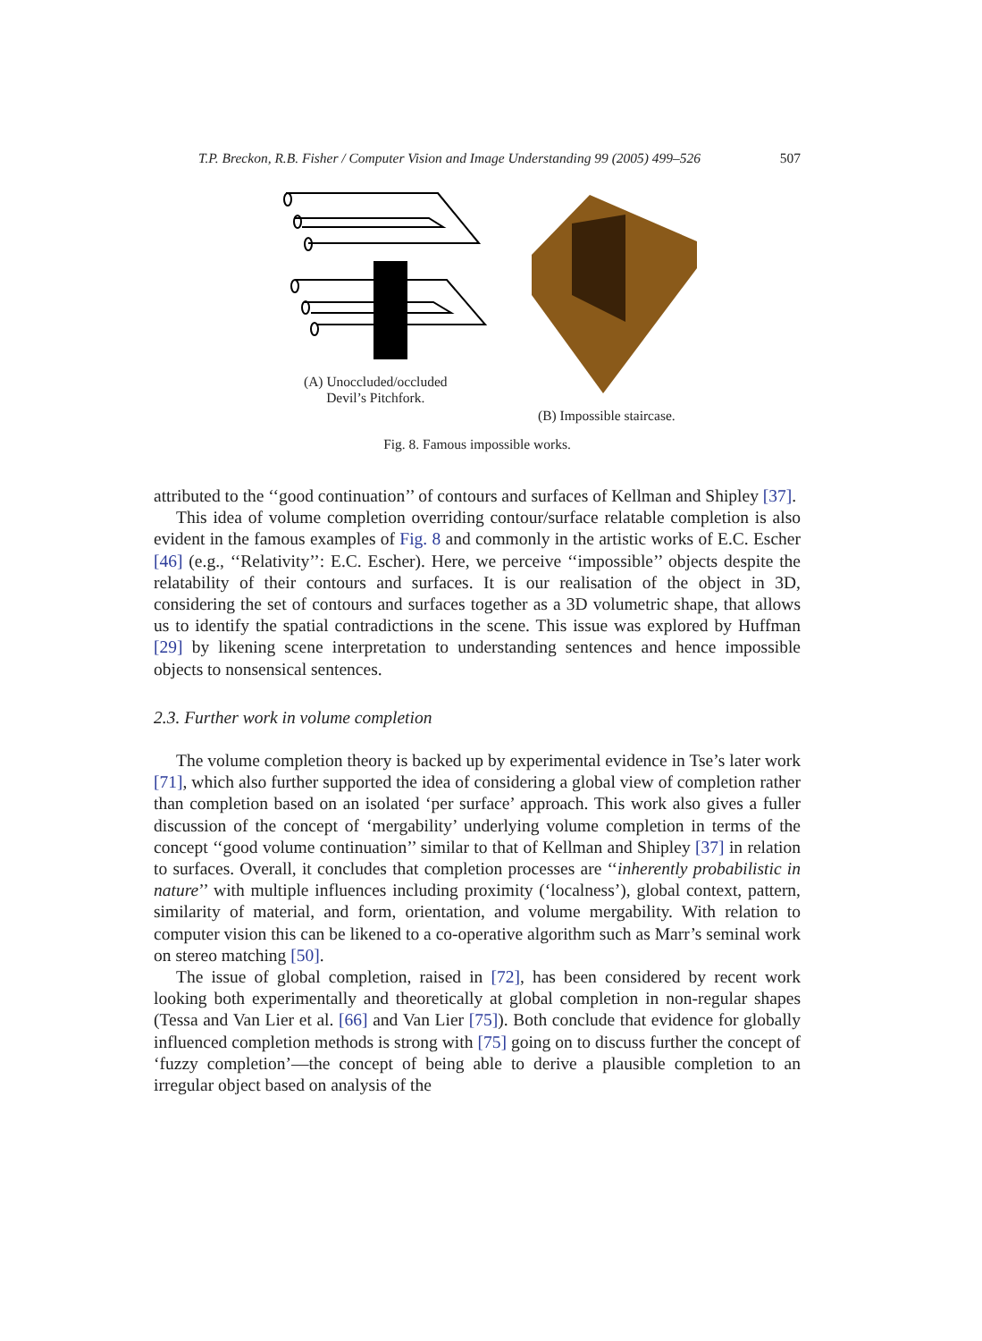T.P. Breckon, R.B. Fisher / Computer Vision and Image Understanding 99 (2005) 499–526 507
(A) Unoccluded/occluded
Devil’s Pitchfork.
(B) Impossible staircase.
Fig. 8. Famous impossible works.
attributed to the ‘‘good continuation’’ of contours and surfaces of Kellman and Shipley [37].
This idea of volume completion overriding contour/surface relatable completion is also evident in the famous examples of Fig. 8 and commonly in the artistic works of E.C. Escher [46] (e.g., ‘‘Relativity’’: E.C. Escher). Here, we perceive ‘‘impossible’’ objects despite the relatability of their contours and surfaces. It is our realisation of the object in 3D, considering the set of contours and surfaces together as a 3D volumetric shape, that allows us to identify the spatial contradictions in the scene. This issue was explored by Huffman [29] by likening scene interpretation to understanding sentences and hence impossible objects to nonsensical sentences.
2.3. Further work in volume completion
The volume completion theory is backed up by experimental evidence in Tse’s later work [71], which also further supported the idea of considering a global view of completion rather than completion based on an isolated ‘per surface’ approach. This work also gives a fuller discussion of the concept of ‘mergability’ underlying volume completion in terms of the concept ‘‘good volume continuation’’ similar to that of Kellman and Shipley [37] in relation to surfaces. Overall, it concludes that completion processes are ‘‘inherently probabilistic in nature’’ with multiple influences including proximity (‘localness’), global context, pattern, similarity of material, and form, orientation, and volume mergability. With relation to computer vision this can be likened to a co-operative algorithm such as Marr’s seminal work on stereo matching [50].
The issue of global completion, raised in [72], has been considered by recent work looking both experimentally and theoretically at global completion in non-regular shapes (Tessa and Van Lier et al. [66] and Van Lier [75]). Both conclude that evidence for globally influenced completion methods is strong with [75] going on to discuss further the concept of ‘fuzzy completion’—the concept of being able to derive a plausible completion to an irregular object based on analysis of the